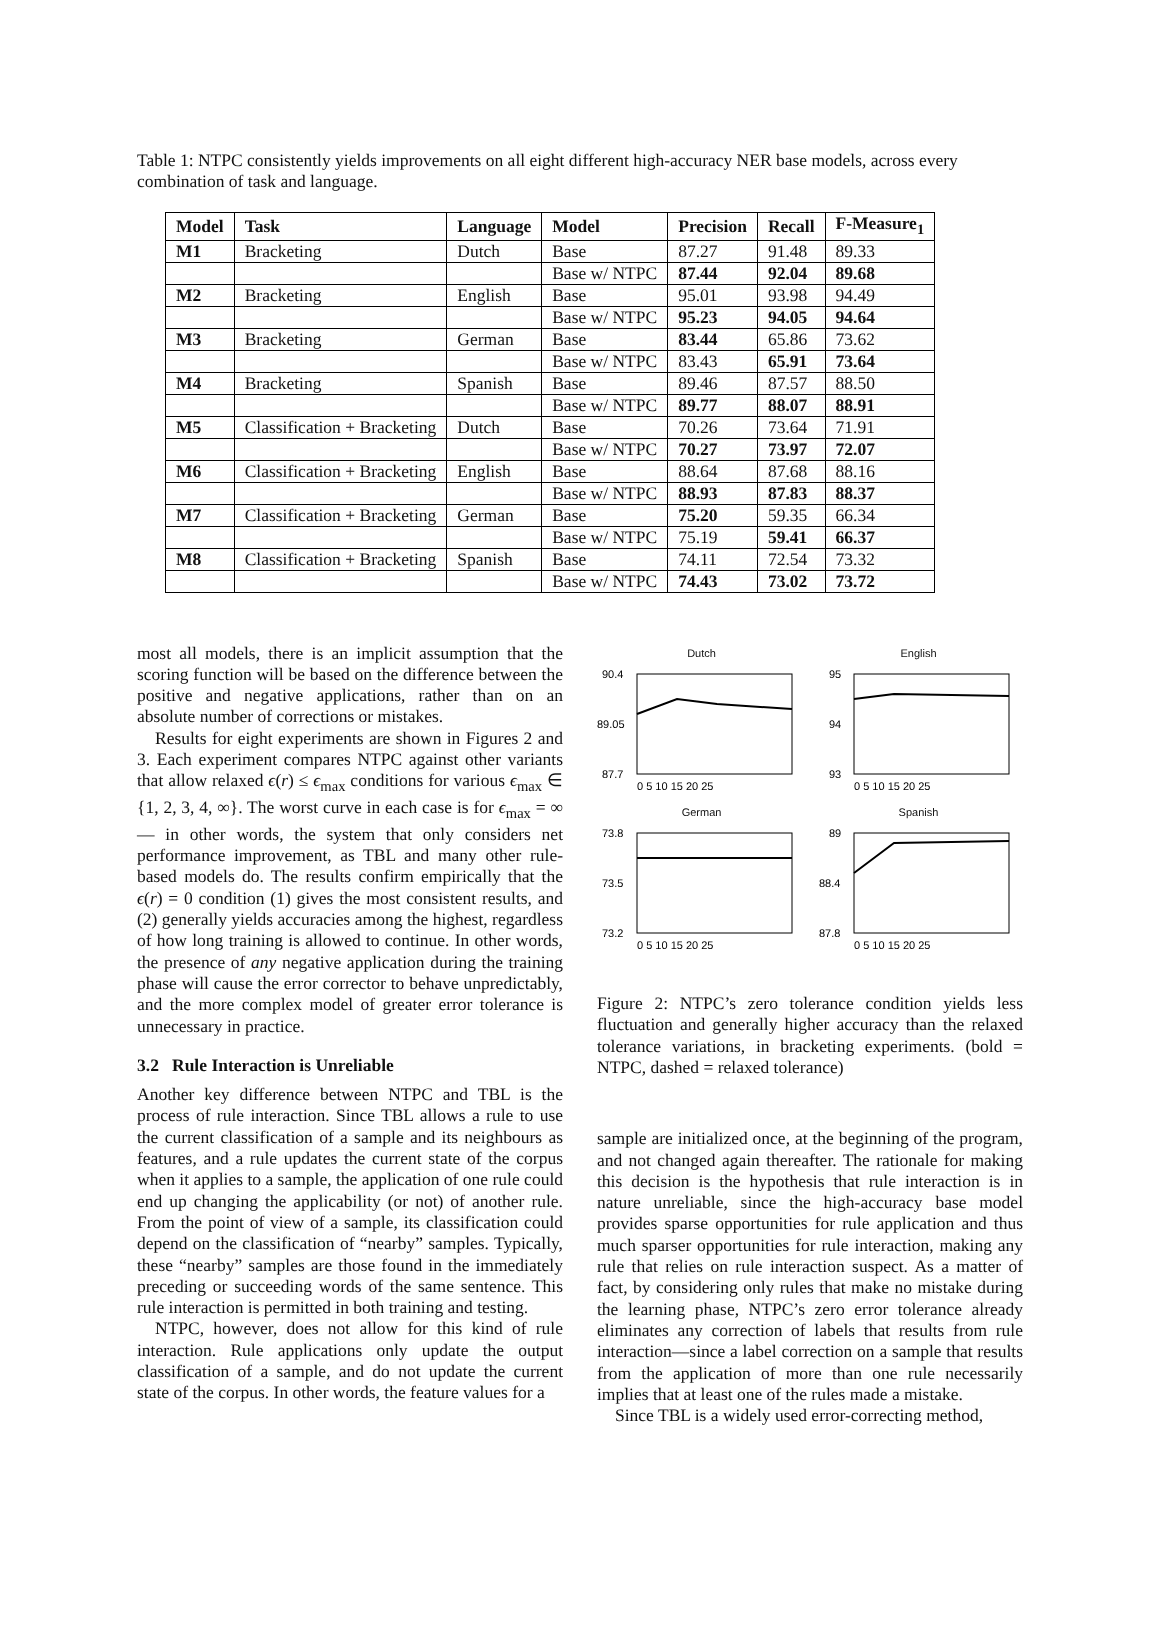Table 1: NTPC consistently yields improvements on all eight different high-accuracy NER base models, across every combination of task and language.
| Model | Task | Language | Model | Precision | Recall | F-Measure<sub>1</sub> |
| --- | --- | --- | --- | --- | --- | --- |
| M1 | Bracketing | Dutch | Base | 87.27 | 91.48 | 89.33 |
| | | | Base w/ NTPC | 87.44 | 92.04 | 89.68 |
| M2 | Bracketing | English | Base | 95.01 | 93.98 | 94.49 |
| | | | Base w/ NTPC | 95.23 | 94.05 | 94.64 |
| M3 | Bracketing | German | Base | 83.44 | 65.86 | 73.62 |
| | | | Base w/ NTPC | 83.43 | 65.91 | 73.64 |
| M4 | Bracketing | Spanish | Base | 89.46 | 87.57 | 88.50 |
| | | | Base w/ NTPC | 89.77 | 88.07 | 88.91 |
| M5 | Classification + Bracketing | Dutch | Base | 70.26 | 73.64 | 71.91 |
| | | | Base w/ NTPC | 70.27 | 73.97 | 72.07 |
| M6 | Classification + Bracketing | English | Base | 88.64 | 87.68 | 88.16 |
| | | | Base w/ NTPC | 88.93 | 87.83 | 88.37 |
| M7 | Classification + Bracketing | German | Base | 75.20 | 59.35 | 66.34 |
| | | | Base w/ NTPC | 75.19 | 59.41 | 66.37 |
| M8 | Classification + Bracketing | Spanish | Base | 74.11 | 72.54 | 73.32 |
| | | | Base w/ NTPC | 74.43 | 73.02 | 73.72 |
most all models, there is an implicit assumption that the scoring function will be based on the difference between the positive and negative applications, rather than on an absolute number of corrections or mistakes.
Results for eight experiments are shown in Figures 2 and 3. Each experiment compares NTPC against other variants that allow relaxed ϵ(r) ≤ ϵ<sub>max</sub> conditions for various ϵ<sub>max</sub> ∈ {1, 2, 3, 4, ∞}. The worst curve in each case is for ϵ<sub>max</sub> = ∞ — in other words, the system that only considers net performance improvement, as TBL and many other rule-based models do. The results confirm empirically that the ϵ(r) = 0 condition (1) gives the most consistent results, and (2) generally yields accuracies among the highest, regardless of how long training is allowed to continue. In other words, the presence of any negative application during the training phase will cause the error corrector to behave unpredictably, and the more complex model of greater error tolerance is unnecessary in practice.
3.2 Rule Interaction is Unreliable
Another key difference between NTPC and TBL is the process of rule interaction. Since TBL allows a rule to use the current classification of a sample and its neighbours as features, and a rule updates the current state of the corpus when it applies to a sample, the application of one rule could end up changing the applicability (or not) of another rule. From the point of view of a sample, its classification could depend on the classification of “nearby” samples. Typically, these “nearby” samples are those found in the immediately preceding or succeeding words of the same sentence. This rule interaction is permitted in both training and testing.
NTPC, however, does not allow for this kind of rule interaction. Rule applications only update the output classification of a sample, and do not update the current state of the corpus. In other words, the feature values for a
Dutch
90.4
89.05
87.7
0 5 10 15 20 25
English
95
94
93
0 5 10 15 20 25
German
73.8
73.5
73.2
0 5 10 15 20 25
Spanish
89
88.4
87.8
0 5 10 15 20 25
Figure 2: NTPC’s zero tolerance condition yields less fluctuation and generally higher accuracy than the relaxed tolerance variations, in bracketing experiments. (bold = NTPC, dashed = relaxed tolerance)
sample are initialized once, at the beginning of the program, and not changed again thereafter. The rationale for making this decision is the hypothesis that rule interaction is in nature unreliable, since the high-accuracy base model provides sparse opportunities for rule application and thus much sparser opportunities for rule interaction, making any rule that relies on rule interaction suspect. As a matter of fact, by considering only rules that make no mistake during the learning phase, NTPC’s zero error tolerance already eliminates any correction of labels that results from rule interaction—since a label correction on a sample that results from the application of more than one rule necessarily implies that at least one of the rules made a mistake.
Since TBL is a widely used error-correcting method,